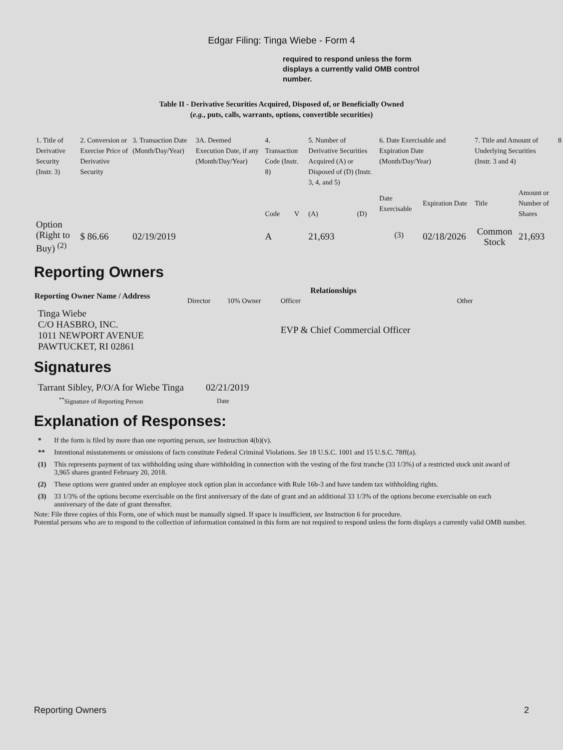Edgar Filing: Tinga Wiebe - Form 4
required to respond unless the form displays a currently valid OMB control number.
Table II - Derivative Securities Acquired, Disposed of, or Beneficially Owned
(e.g., puts, calls, warrants, options, convertible securities)
| 1. Title of Derivative Security (Instr. 3) | 2. Conversion or Exercise Price of Derivative Security | 3. Transaction Date (Month/Day/Year) | 3A. Deemed Execution Date, if any (Month/Day/Year) | 4. Transaction Code (Instr. 8) | | 5. Number of Derivative Securities Acquired (A) or Disposed of (D) (Instr. 3, 4, and 5) | | 6. Date Exercisable and Expiration Date (Month/Day/Year) | | 7. Title and Amount of Underlying Securities (Instr. 3 and 4) | | 8 |
| | | | | Code | V | (A) | (D) | Date Exercisable | Expiration Date | Title | Amount or Number of Shares | |
| Option (Right to Buy) <sup>(2)</sup> | $ 86.66 | 02/19/2019 | | A | | 21,693 | | <sup>(3)</sup> | 02/18/2026 | Common Stock | 21,693 | |
Reporting Owners
| Reporting Owner Name / Address | Relationships | | | |
| --- | --- | --- | --- | --- |
| | Director | 10% Owner | Officer | Other |
| Tinga Wiebe C/O HASBRO, INC. 1011 NEWPORT AVENUE PAWTUCKET, RI 02861 | | | EVP & Chief Commercial Officer | |
Signatures
| Tarrant Sibley, P/O/A for Wiebe Tinga | 02/21/2019 |
| <sup>**</sup> Signature of Reporting Person | Date |
Explanation of Responses:
| * | If the form is filed by more than one reporting person, see Instruction 4(b)(v). |
| ** | Intentional misstatements or omissions of facts constitute Federal Criminal Violations. See 18 U.S.C. 1001 and 15 U.S.C. 78ff(a). |
| (1) | This represents payment of tax withholding using share withholding in connection with the vesting of the first tranche (33 1/3%) of a restricted stock unit award of 3,965 shares granted February 20, 2018. |
| (2) | These options were granted under an employee stock option plan in accordance with Rule 16b-3 and have tandem tax withholding rights. |
| (3) | 33 1/3% of the options become exercisable on the first anniversary of the date of grant and an additional 33 1/3% of the options become exercisable on each anniversary of the date of grant thereafter. |
Note: File three copies of this Form, one of which must be manually signed. If space is insufficient, see Instruction 6 for procedure.
Potential persons who are to respond to the collection of information contained in this form are not required to respond unless the form displays a currently valid OMB number.
Reporting Owners 2